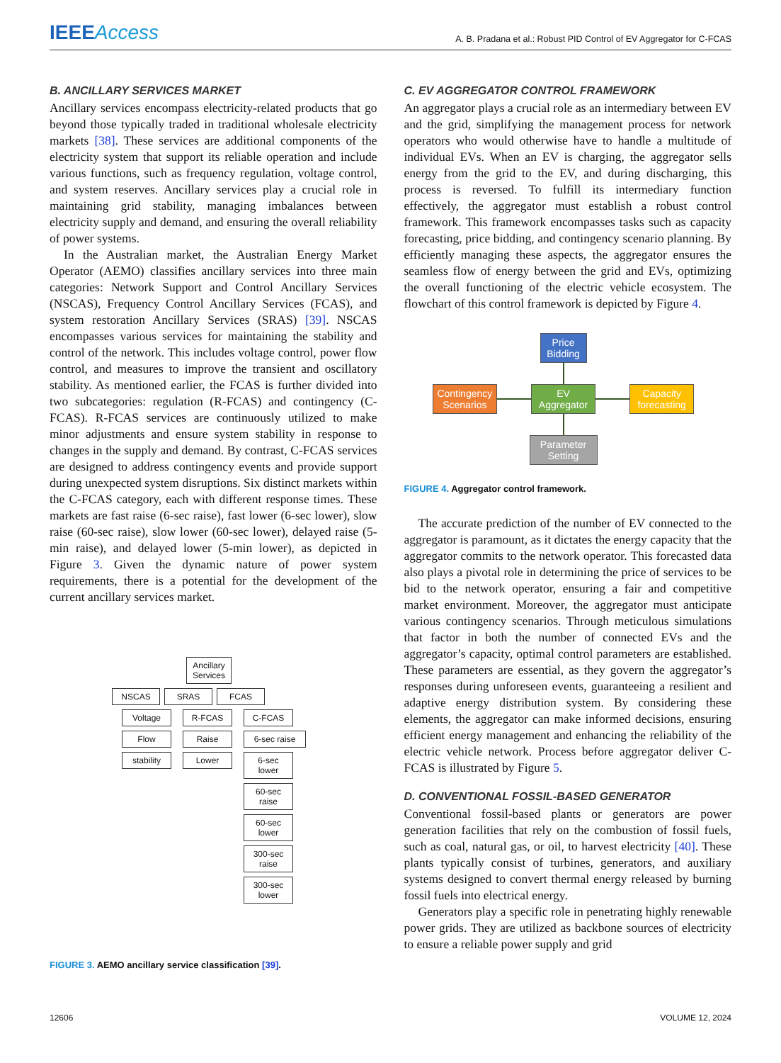IEEEAccess
A. B. Pradana et al.: Robust PID Control of EV Aggregator for C-FCAS
B. ANCILLARY SERVICES MARKET
Ancillary services encompass electricity-related products that go beyond those typically traded in traditional wholesale electricity markets [38]. These services are additional components of the electricity system that support its reliable operation and include various functions, such as frequency regulation, voltage control, and system reserves. Ancillary services play a crucial role in maintaining grid stability, managing imbalances between electricity supply and demand, and ensuring the overall reliability of power systems.
In the Australian market, the Australian Energy Market Operator (AEMO) classifies ancillary services into three main categories: Network Support and Control Ancillary Services (NSCAS), Frequency Control Ancillary Services (FCAS), and system restoration Ancillary Services (SRAS) [39]. NSCAS encompasses various services for maintaining the stability and control of the network. This includes voltage control, power flow control, and measures to improve the transient and oscillatory stability. As mentioned earlier, the FCAS is further divided into two subcategories: regulation (R-FCAS) and contingency (C-FCAS). R-FCAS services are continuously utilized to make minor adjustments and ensure system stability in response to changes in the supply and demand. By contrast, C-FCAS services are designed to address contingency events and provide support during unexpected system disruptions. Six distinct markets within the C-FCAS category, each with different response times. These markets are fast raise (6-sec raise), fast lower (6-sec lower), slow raise (60-sec raise), slow lower (60-sec lower), delayed raise (5-min raise), and delayed lower (5-min lower), as depicted in Figure 3. Given the dynamic nature of power system requirements, there is a potential for the development of the current ancillary services market.
Ancillary
Services
NSCAS SRAS FCAS
Voltage
Flow
stability
R-FCAS
Raise
Lower
C-FCAS
6-sec raise
6-sec
lower
60-sec
raise
60-sec
lower
300-sec
raise
300-sec
lower
FIGURE 3. AEMO ancillary service classification [39].
C. EV AGGREGATOR CONTROL FRAMEWORK
An aggregator plays a crucial role as an intermediary between EV and the grid, simplifying the management process for network operators who would otherwise have to handle a multitude of individual EVs. When an EV is charging, the aggregator sells energy from the grid to the EV, and during discharging, this process is reversed. To fulfill its intermediary function effectively, the aggregator must establish a robust control framework. This framework encompasses tasks such as capacity forecasting, price bidding, and contingency scenario planning. By efficiently managing these aspects, the aggregator ensures the seamless flow of energy between the grid and EVs, optimizing the overall functioning of the electric vehicle ecosystem. The flowchart of this control framework is depicted by Figure 4.
Price Bidding
Contingency Scenarios EV Aggregator Capacity forecasting
Parameter Setting
FIGURE 4. Aggregator control framework.
The accurate prediction of the number of EV connected to the aggregator is paramount, as it dictates the energy capacity that the aggregator commits to the network operator. This forecasted data also plays a pivotal role in determining the price of services to be bid to the network operator, ensuring a fair and competitive market environment. Moreover, the aggregator must anticipate various contingency scenarios. Through meticulous simulations that factor in both the number of connected EVs and the aggregator’s capacity, optimal control parameters are established. These parameters are essential, as they govern the aggregator’s responses during unforeseen events, guaranteeing a resilient and adaptive energy distribution system. By considering these elements, the aggregator can make informed decisions, ensuring efficient energy management and enhancing the reliability of the electric vehicle network. Process before aggregator deliver C-FCAS is illustrated by Figure 5.
D. CONVENTIONAL FOSSIL-BASED GENERATOR
Conventional fossil-based plants or generators are power generation facilities that rely on the combustion of fossil fuels, such as coal, natural gas, or oil, to harvest electricity [40]. These plants typically consist of turbines, generators, and auxiliary systems designed to convert thermal energy released by burning fossil fuels into electrical energy.
Generators play a specific role in penetrating highly renewable power grids. They are utilized as backbone sources of electricity to ensure a reliable power supply and grid
12606 VOLUME 12, 2024